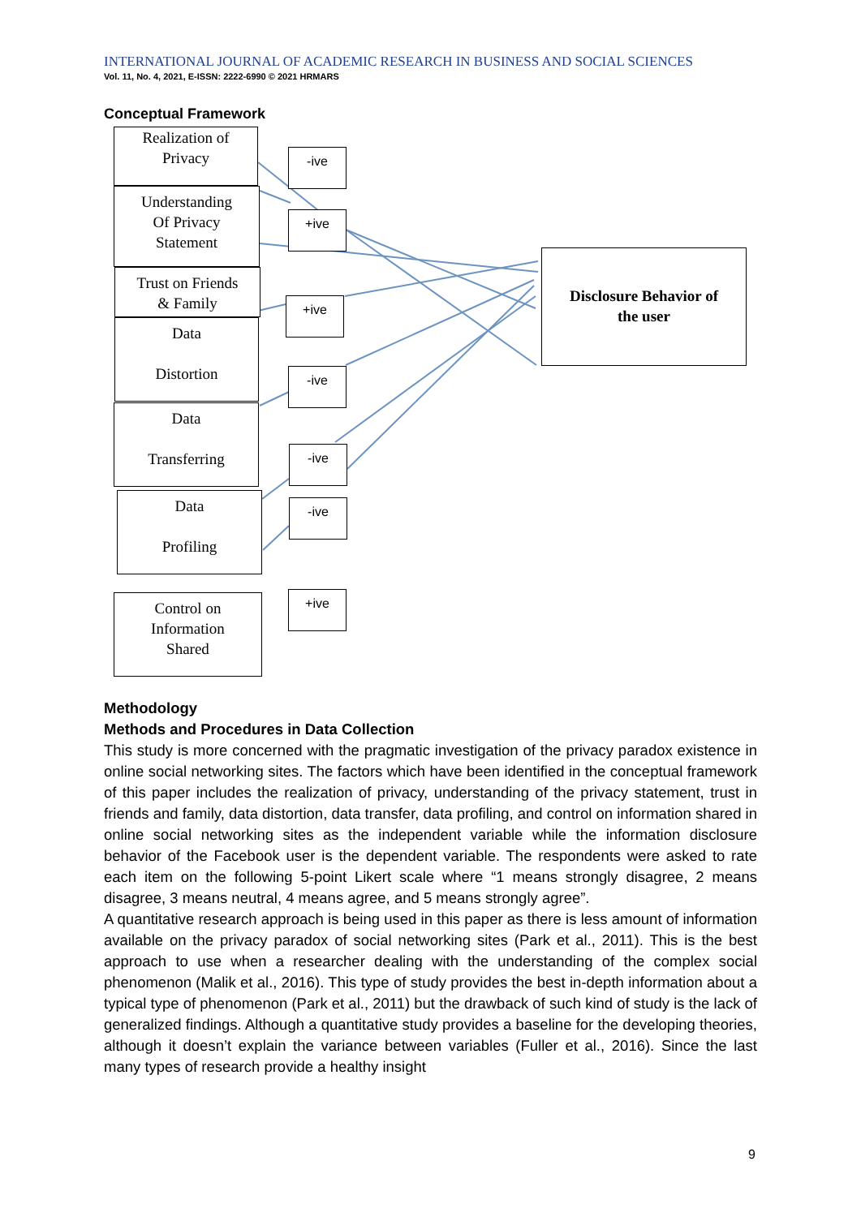INTERNATIONAL JOURNAL OF ACADEMIC RESEARCH IN BUSINESS AND SOCIAL SCIENCES
Vol. 11, No. 4, 2021, E-ISSN: 2222-6990 © 2021 HRMARS
Conceptual Framework
Realization of
Privacy
Understanding
Of Privacy
Statement
Trust on Friends
& Family
Data
Distortion
Data
Transferring
Data
Profiling
Control on
Information
Shared
-ive
+ive
+ive
-ive
-ive
-ive
+ive
Disclosure Behavior of
the user
Methodology
Methods and Procedures in Data Collection
This study is more concerned with the pragmatic investigation of the privacy paradox existence in online social networking sites. The factors which have been identified in the conceptual framework of this paper includes the realization of privacy, understanding of the privacy statement, trust in friends and family, data distortion, data transfer, data profiling, and control on information shared in online social networking sites as the independent variable while the information disclosure behavior of the Facebook user is the dependent variable. The respondents were asked to rate each item on the following 5-point Likert scale where “1 means strongly disagree, 2 means disagree, 3 means neutral, 4 means agree, and 5 means strongly agree”.
A quantitative research approach is being used in this paper as there is less amount of information available on the privacy paradox of social networking sites (Park et al., 2011). This is the best approach to use when a researcher dealing with the understanding of the complex social phenomenon (Malik et al., 2016). This type of study provides the best in-depth information about a typical type of phenomenon (Park et al., 2011) but the drawback of such kind of study is the lack of generalized findings. Although a quantitative study provides a baseline for the developing theories, although it doesn’t explain the variance between variables (Fuller et al., 2016). Since the last many types of research provide a healthy insight
9